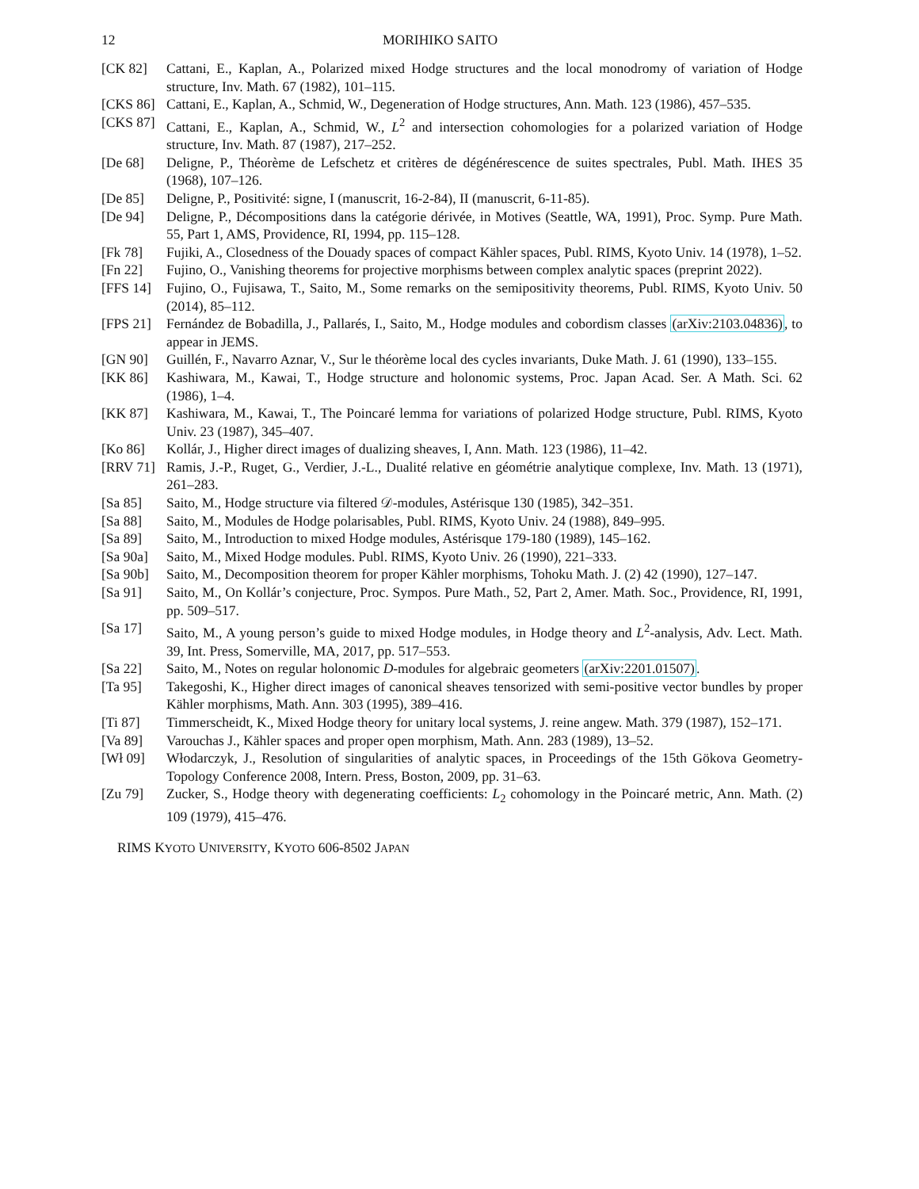12 MORIHIKO SAITO
[CK 82] Cattani, E., Kaplan, A., Polarized mixed Hodge structures and the local monodromy of variation of Hodge structure, Inv. Math. 67 (1982), 101–115.
[CKS 86] Cattani, E., Kaplan, A., Schmid, W., Degeneration of Hodge structures, Ann. Math. 123 (1986), 457–535.
[CKS 87] Cattani, E., Kaplan, A., Schmid, W., L<sup>2</sup> and intersection cohomologies for a polarized variation of Hodge structure, Inv. Math. 87 (1987), 217–252.
[De 68] Deligne, P., Théorème de Lefschetz et critères de dégénérescence de suites spectrales, Publ. Math. IHES 35 (1968), 107–126.
[De 85] Deligne, P., Positivité: signe, I (manuscrit, 16-2-84), II (manuscrit, 6-11-85).
[De 94] Deligne, P., Décompositions dans la catégorie dérivée, in Motives (Seattle, WA, 1991), Proc. Symp. Pure Math. 55, Part 1, AMS, Providence, RI, 1994, pp. 115–128.
[Fk 78] Fujiki, A., Closedness of the Douady spaces of compact Kähler spaces, Publ. RIMS, Kyoto Univ. 14 (1978), 1–52.
[Fn 22] Fujino, O., Vanishing theorems for projective morphisms between complex analytic spaces (preprint 2022).
[FFS 14] Fujino, O., Fujisawa, T., Saito, M., Some remarks on the semipositivity theorems, Publ. RIMS, Kyoto Univ. 50 (2014), 85–112.
[FPS 21] Fernández de Bobadilla, J., Pallarés, I., Saito, M., Hodge modules and cobordism classes (arXiv:2103.04836), to appear in JEMS.
[GN 90] Guillén, F., Navarro Aznar, V., Sur le théorème local des cycles invariants, Duke Math. J. 61 (1990), 133–155.
[KK 86] Kashiwara, M., Kawai, T., Hodge structure and holonomic systems, Proc. Japan Acad. Ser. A Math. Sci. 62 (1986), 1–4.
[KK 87] Kashiwara, M., Kawai, T., The Poincaré lemma for variations of polarized Hodge structure, Publ. RIMS, Kyoto Univ. 23 (1987), 345–407.
[Ko 86] Kollár, J., Higher direct images of dualizing sheaves, I, Ann. Math. 123 (1986), 11–42.
[RRV 71] Ramis, J.-P., Ruget, G., Verdier, J.-L., Dualité relative en géométrie analytique complexe, Inv. Math. 13 (1971), 261–283.
[Sa 85] Saito, M., Hodge structure via filtered 𝒟-modules, Astérisque 130 (1985), 342–351.
[Sa 88] Saito, M., Modules de Hodge polarisables, Publ. RIMS, Kyoto Univ. 24 (1988), 849–995.
[Sa 89] Saito, M., Introduction to mixed Hodge modules, Astérisque 179-180 (1989), 145–162.
[Sa 90a] Saito, M., Mixed Hodge modules. Publ. RIMS, Kyoto Univ. 26 (1990), 221–333.
[Sa 90b] Saito, M., Decomposition theorem for proper Kähler morphisms, Tohoku Math. J. (2) 42 (1990), 127–147.
[Sa 91] Saito, M., On Kollár’s conjecture, Proc. Sympos. Pure Math., 52, Part 2, Amer. Math. Soc., Providence, RI, 1991, pp. 509–517.
[Sa 17] Saito, M., A young person’s guide to mixed Hodge modules, in Hodge theory and L<sup>2</sup>-analysis, Adv. Lect. Math. 39, Int. Press, Somerville, MA, 2017, pp. 517–553.
[Sa 22] Saito, M., Notes on regular holonomic D-modules for algebraic geometers (arXiv:2201.01507).
[Ta 95] Takegoshi, K., Higher direct images of canonical sheaves tensorized with semi-positive vector bundles by proper Kähler morphisms, Math. Ann. 303 (1995), 389–416.
[Ti 87] Timmerscheidt, K., Mixed Hodge theory for unitary local systems, J. reine angew. Math. 379 (1987), 152–171.
[Va 89] Varouchas J., Kähler spaces and proper open morphism, Math. Ann. 283 (1989), 13–52.
[Wł 09] Włodarczyk, J., Resolution of singularities of analytic spaces, in Proceedings of the 15th Gökova Geometry-Topology Conference 2008, Intern. Press, Boston, 2009, pp. 31–63.
[Zu 79] Zucker, S., Hodge theory with degenerating coefficients: L<sub>2</sub> cohomology in the Poincaré metric, Ann. Math. (2) 109 (1979), 415–476.
RIMS KYOTO UNIVERSITY, KYOTO 606-8502 JAPAN